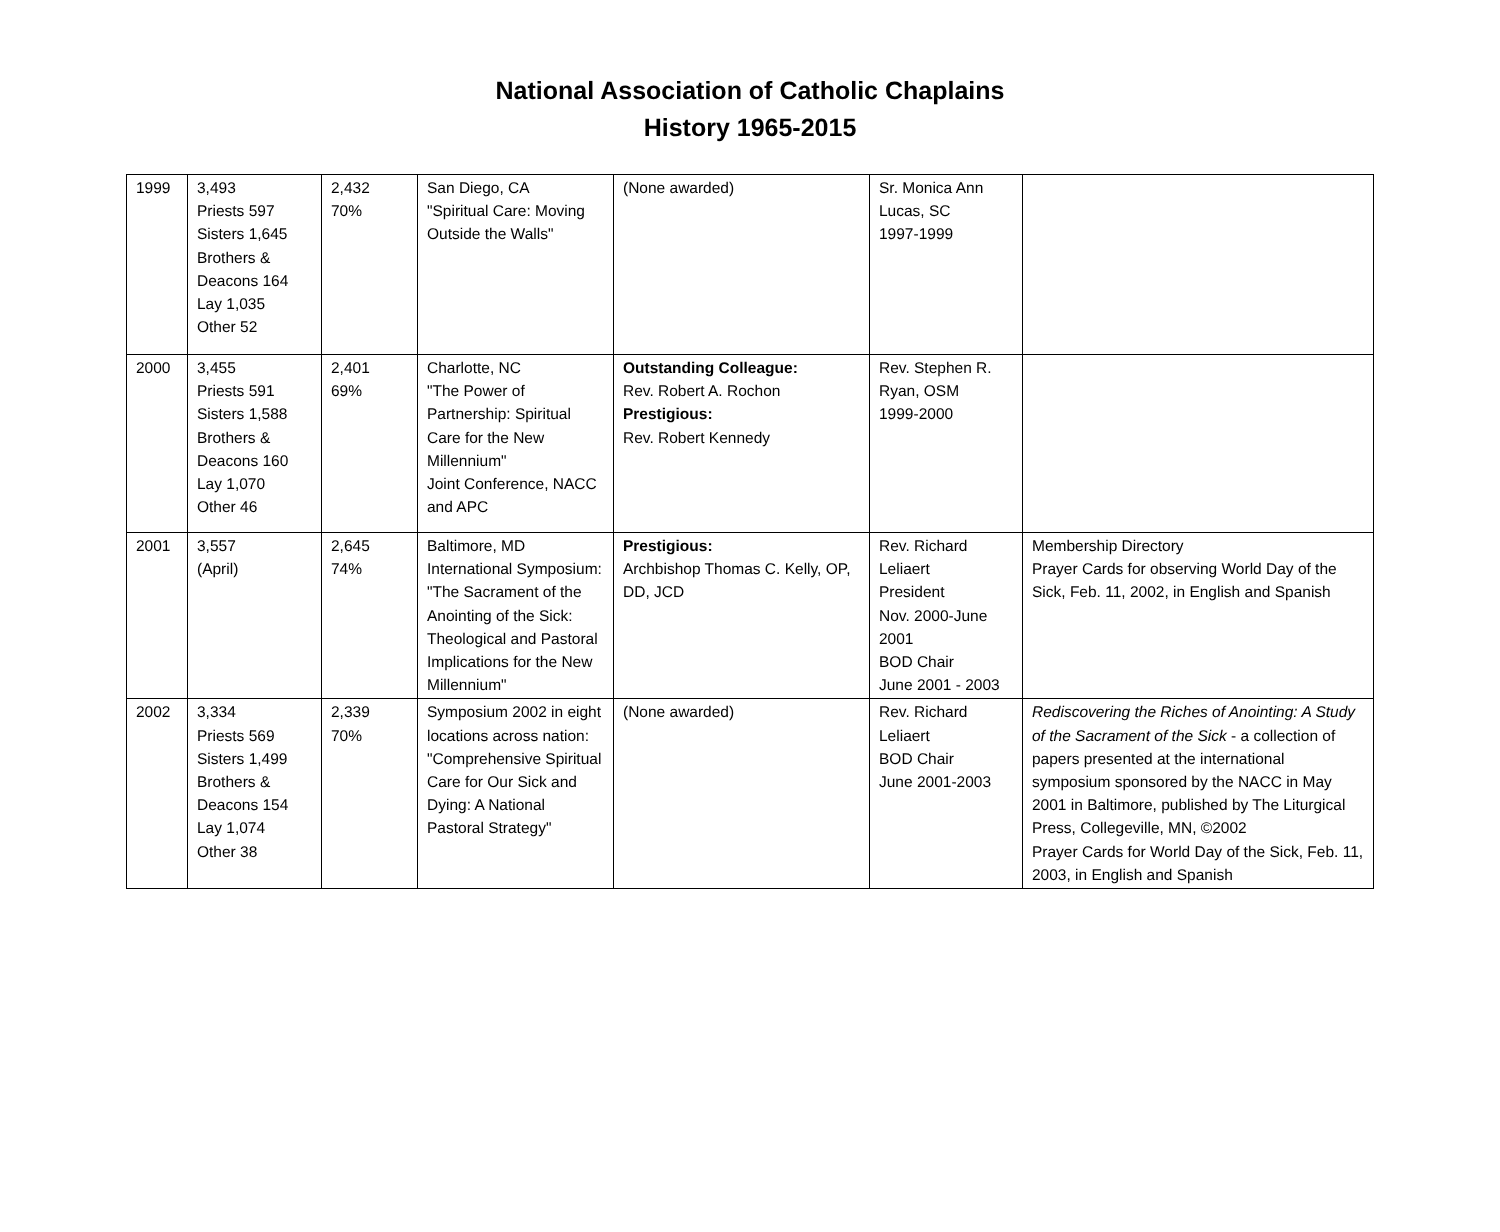National Association of Catholic Chaplains
History 1965-2015
| 1999 | 3,493 Priests 597 Sisters 1,645 Brothers & Deacons 164 Lay 1,035 Other 52 | 2,432 70% | San Diego, CA "Spiritual Care: Moving Outside the Walls" | (None awarded) | Sr. Monica Ann Lucas, SC 1997-1999 | |
| 2000 | 3,455 Priests 591 Sisters 1,588 Brothers & Deacons 160 Lay 1,070 Other 46 | 2,401 69% | Charlotte, NC "The Power of Partnership: Spiritual Care for the New Millennium" Joint Conference, NACC and APC | Outstanding Colleague: Rev. Robert A. Rochon Prestigious: Rev. Robert Kennedy | Rev. Stephen R. Ryan, OSM 1999-2000 | |
| 2001 | 3,557 (April) | 2,645 74% | Baltimore, MD International Symposium: "The Sacrament of the Anointing of the Sick: Theological and Pastoral Implications for the New Millennium" | Prestigious: Archbishop Thomas C. Kelly, OP, DD, JCD | Rev. Richard Leliaert President Nov. 2000-June 2001 BOD Chair June 2001 - 2003 | Membership Directory Prayer Cards for observing World Day of the Sick, Feb. 11, 2002, in English and Spanish |
| 2002 | 3,334 Priests 569 Sisters 1,499 Brothers & Deacons 154 Lay 1,074 Other 38 | 2,339 70% | Symposium 2002 in eight locations across nation: "Comprehensive Spiritual Care for Our Sick and Dying: A National Pastoral Strategy" | (None awarded) | Rev. Richard Leliaert BOD Chair June 2001-2003 | Rediscovering the Riches of Anointing: A Study of the Sacrament of the Sick - a collection of papers presented at the international symposium sponsored by the NACC in May 2001 in Baltimore, published by The Liturgical Press, Collegeville, MN, ©2002 Prayer Cards for World Day of the Sick, Feb. 11, 2003, in English and Spanish |